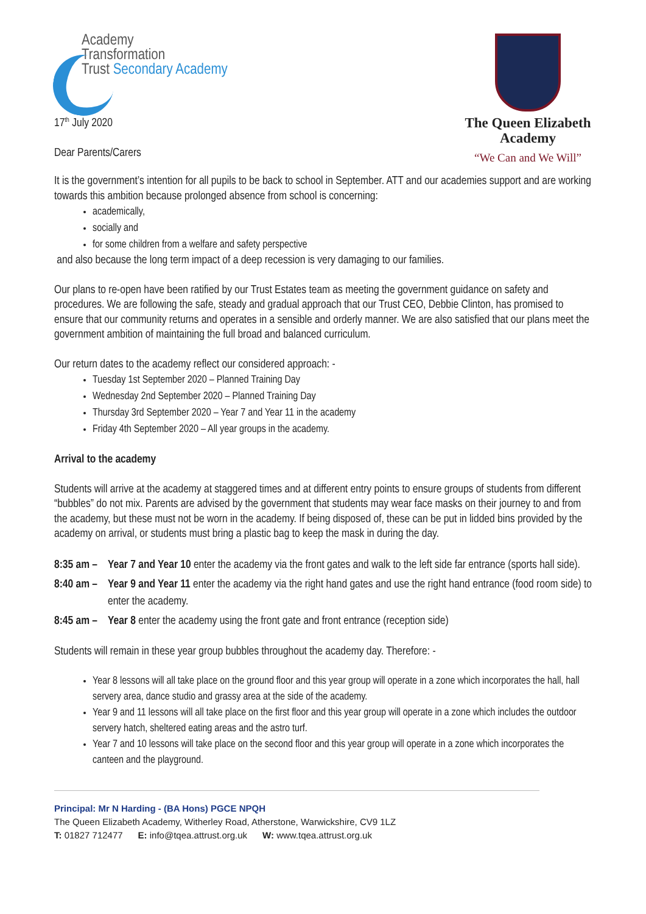Academy
Transformation
Trust Secondary Academy
17<sup>th</sup> July 2020
Dear Parents/Carers
The Queen Elizabeth Academy
“We Can and We Will”
It is the government’s intention for all pupils to be back to school in September. ATT and our academies support and are working towards this ambition because prolonged absence from school is concerning:
academically,
socially and
for some children from a welfare and safety perspective
and also because the long term impact of a deep recession is very damaging to our families.
Our plans to re-open have been ratified by our Trust Estates team as meeting the government guidance on safety and procedures. We are following the safe, steady and gradual approach that our Trust CEO, Debbie Clinton, has promised to ensure that our community returns and operates in a sensible and orderly manner. We are also satisfied that our plans meet the government ambition of maintaining the full broad and balanced curriculum.
Our return dates to the academy reflect our considered approach: -
Tuesday 1st September 2020 – Planned Training Day
Wednesday 2nd September 2020 – Planned Training Day
Thursday 3rd September 2020 – Year 7 and Year 11 in the academy
Friday 4th September 2020 – All year groups in the academy.
Arrival to the academy
Students will arrive at the academy at staggered times and at different entry points to ensure groups of students from different “bubbles” do not mix. Parents are advised by the government that students may wear face masks on their journey to and from the academy, but these must not be worn in the academy. If being disposed of, these can be put in lidded bins provided by the academy on arrival, or students must bring a plastic bag to keep the mask in during the day.
8:35 am – Year 7 and Year 10 enter the academy via the front gates and walk to the left side far entrance (sports hall side).
8:40 am – Year 9 and Year 11 enter the academy via the right hand gates and use the right hand entrance (food room side) to enter the academy.
8:45 am – Year 8 enter the academy using the front gate and front entrance (reception side)
Students will remain in these year group bubbles throughout the academy day. Therefore: -
Year 8 lessons will all take place on the ground floor and this year group will operate in a zone which incorporates the hall, hall servery area, dance studio and grassy area at the side of the academy.
Year 9 and 11 lessons will all take place on the first floor and this year group will operate in a zone which includes the outdoor servery hatch, sheltered eating areas and the astro turf.
Year 7 and 10 lessons will take place on the second floor and this year group will operate in a zone which incorporates the canteen and the playground.
Principal: Mr N Harding - (BA Hons) PGCE NPQH
The Queen Elizabeth Academy, Witherley Road, Atherstone, Warwickshire, CV9 1LZ
T: 01827 712477 E: info@tqea.attrust.org.uk W: www.tqea.attrust.org.uk